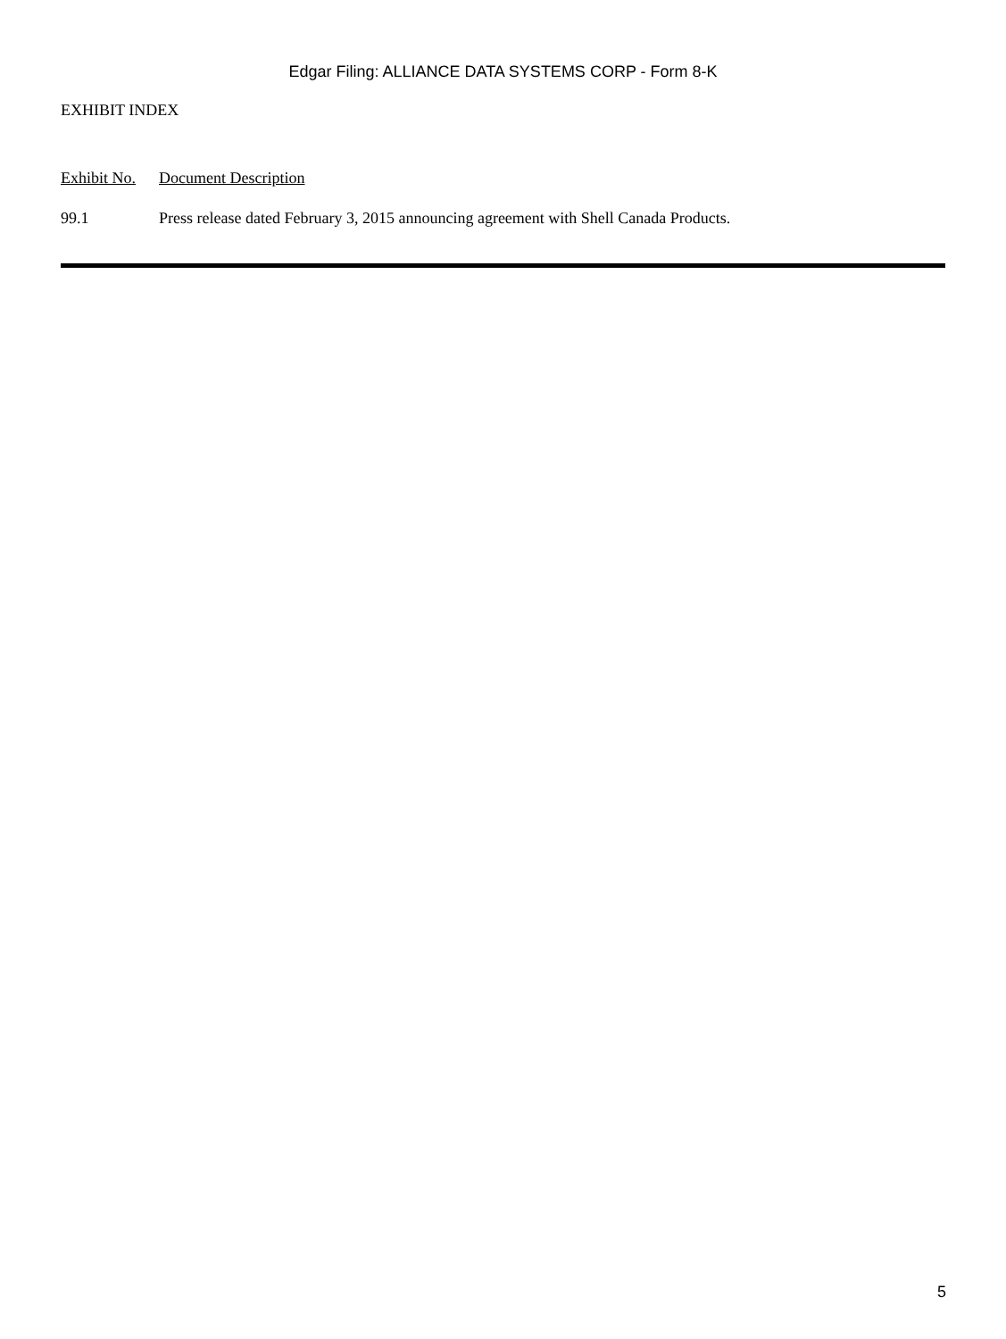Edgar Filing: ALLIANCE DATA SYSTEMS CORP - Form 8-K
EXHIBIT INDEX
| Exhibit No. | Document Description |
| --- | --- |
| 99.1 | Press release dated February 3, 2015 announcing agreement with Shell Canada Products. |
5